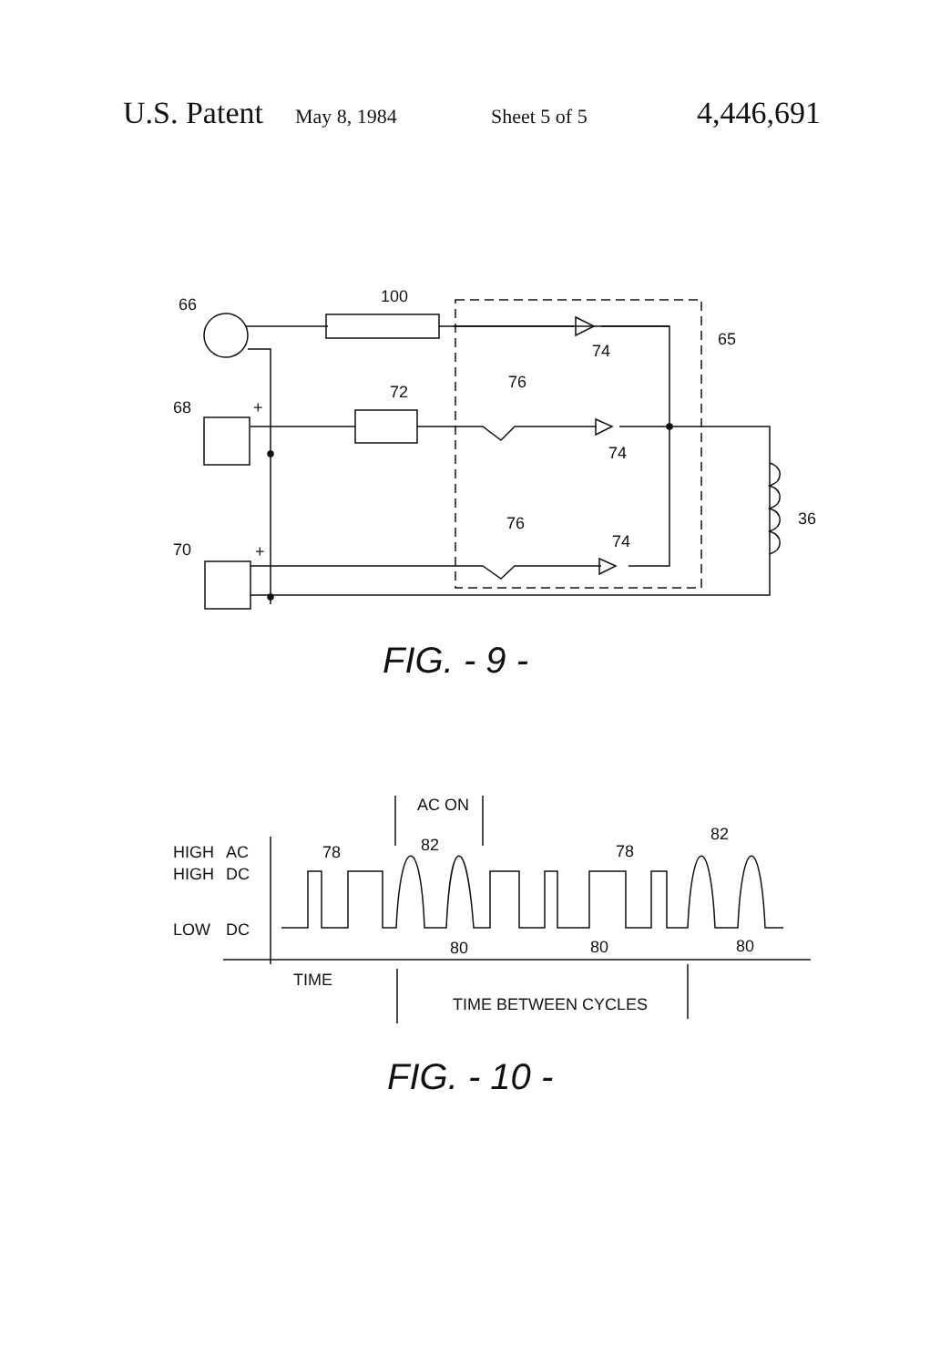U.S. Patent May 8, 1984 Sheet 5 of 5 4,446,691
66
100
65
74
68
72
76
74
36
76
74
70
+
+
FIG. - 9 -
AC ON
HIGH
AC
HIGH
DC
LOW
DC
TIME
TIME BETWEEN CYCLES
78
82
78
82
80
80
80
FIG. - 10 -